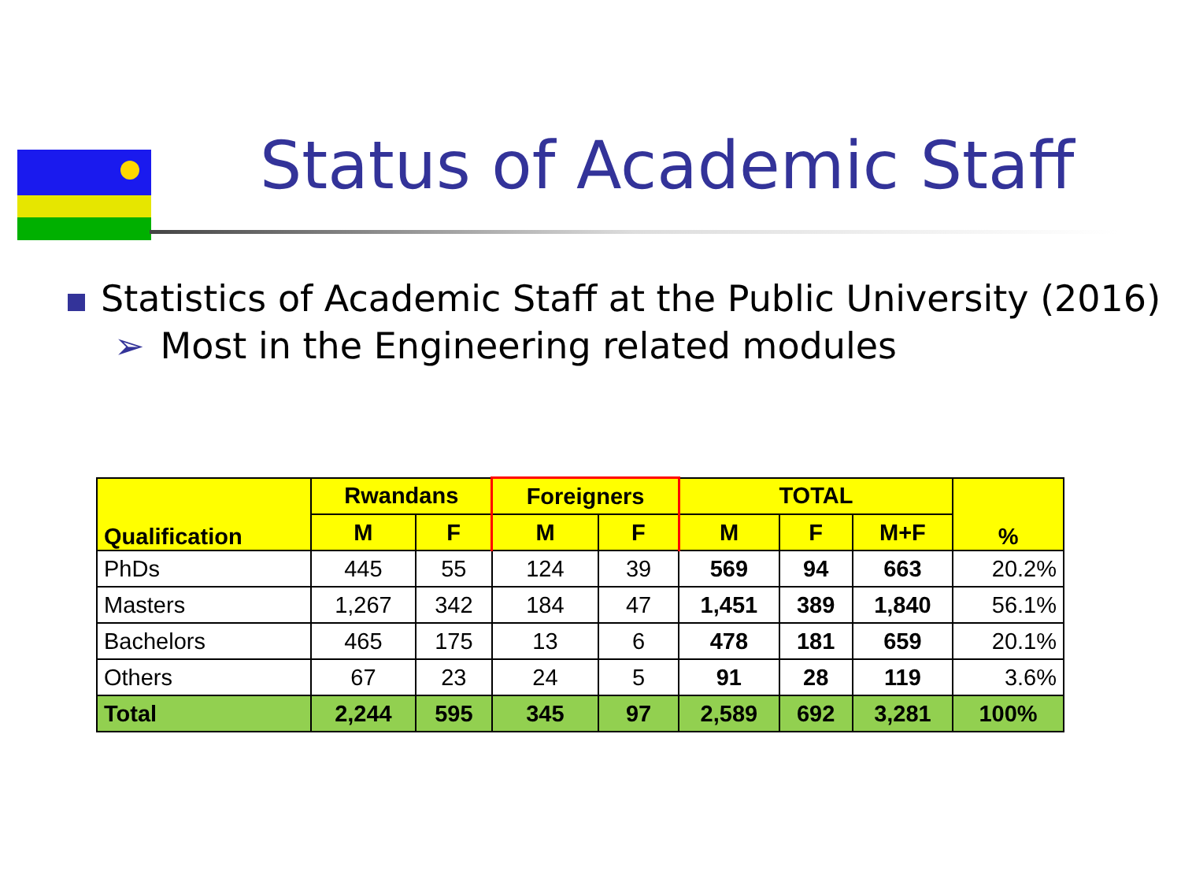Status of Academic Staff
Statistics of Academic Staff at the Public University (2016)
➢ Most in the Engineering related modules
| Qualification | Rwandans | | Foreigners | | TOTAL | | | % |
| --- | --- | --- | --- | --- | --- | --- | --- | --- |
| | M | F | M | F | M | F | M+F | |
| PhDs | 445 | 55 | 124 | 39 | 569 | 94 | 663 | 20.2% |
| Masters | 1,267 | 342 | 184 | 47 | 1,451 | 389 | 1,840 | 56.1% |
| Bachelors | 465 | 175 | 13 | 6 | 478 | 181 | 659 | 20.1% |
| Others | 67 | 23 | 24 | 5 | 91 | 28 | 119 | 3.6% |
| Total | 2,244 | 595 | 345 | 97 | 2,589 | 692 | 3,281 | 100% |